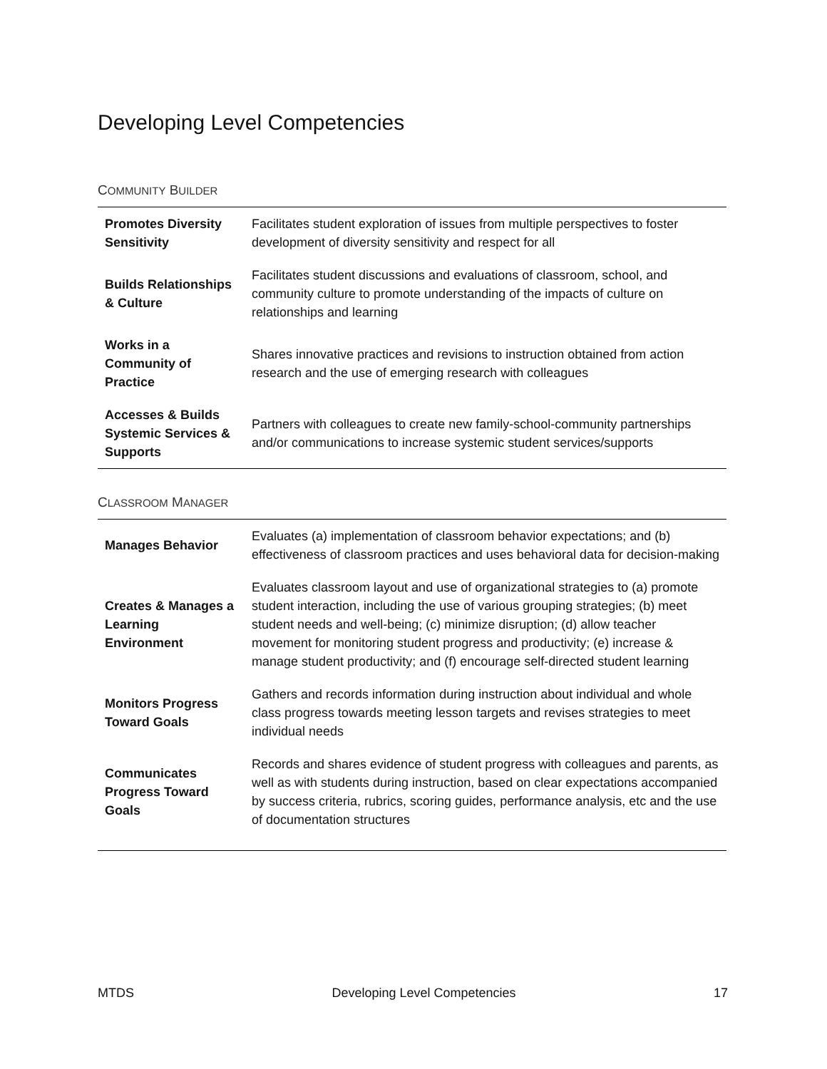Developing Level Competencies
COMMUNITY BUILDER
| Promotes Diversity Sensitivity | Facilitates student exploration of issues from multiple perspectives to foster development of diversity sensitivity and respect for all |
| Builds Relationships & Culture | Facilitates student discussions and evaluations of classroom, school, and community culture to promote understanding of the impacts of culture on relationships and learning |
| Works in a Community of Practice | Shares innovative practices and revisions to instruction obtained from action research and the use of emerging research with colleagues |
| Accesses & Builds Systemic Services & Supports | Partners with colleagues to create new family-school-community partnerships and/or communications to increase systemic student services/supports |
CLASSROOM MANAGER
| Manages Behavior | Evaluates (a) implementation of classroom behavior expectations; and (b) effectiveness of classroom practices and uses behavioral data for decision-making |
| Creates & Manages a Learning Environment | Evaluates classroom layout and use of organizational strategies to (a) promote student interaction, including the use of various grouping strategies; (b) meet student needs and well-being; (c) minimize disruption; (d) allow teacher movement for monitoring student progress and productivity; (e) increase & manage student productivity; and (f) encourage self-directed student learning |
| Monitors Progress Toward Goals | Gathers and records information during instruction about individual and whole class progress towards meeting lesson targets and revises strategies to meet individual needs |
| Communicates Progress Toward Goals | Records and shares evidence of student progress with colleagues and parents, as well as with students during instruction, based on clear expectations accompanied by success criteria, rubrics, scoring guides, performance analysis, etc and the use of documentation structures |
MTDS Developing Level Competencies 17